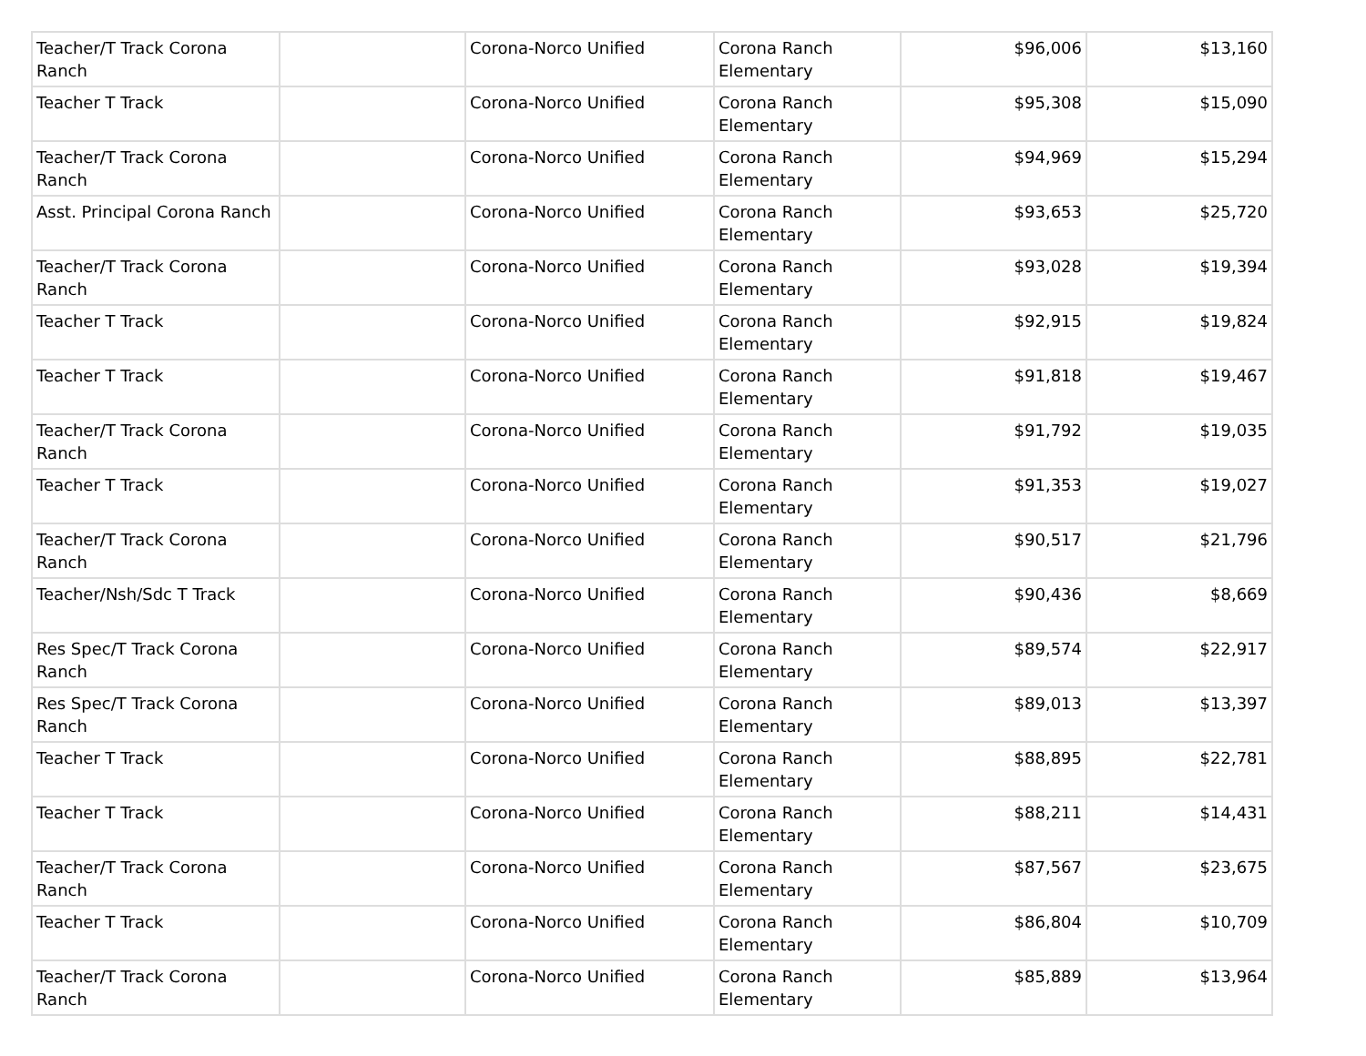| Teacher/T Track Corona Ranch | | Corona-Norco Unified | Corona Ranch Elementary | $96,006 | $13,160 |
| Teacher T Track | | Corona-Norco Unified | Corona Ranch Elementary | $95,308 | $15,090 |
| Teacher/T Track Corona Ranch | | Corona-Norco Unified | Corona Ranch Elementary | $94,969 | $15,294 |
| Asst. Principal Corona Ranch | | Corona-Norco Unified | Corona Ranch Elementary | $93,653 | $25,720 |
| Teacher/T Track Corona Ranch | | Corona-Norco Unified | Corona Ranch Elementary | $93,028 | $19,394 |
| Teacher T Track | | Corona-Norco Unified | Corona Ranch Elementary | $92,915 | $19,824 |
| Teacher T Track | | Corona-Norco Unified | Corona Ranch Elementary | $91,818 | $19,467 |
| Teacher/T Track Corona Ranch | | Corona-Norco Unified | Corona Ranch Elementary | $91,792 | $19,035 |
| Teacher T Track | | Corona-Norco Unified | Corona Ranch Elementary | $91,353 | $19,027 |
| Teacher/T Track Corona Ranch | | Corona-Norco Unified | Corona Ranch Elementary | $90,517 | $21,796 |
| Teacher/Nsh/Sdc T Track | | Corona-Norco Unified | Corona Ranch Elementary | $90,436 | $8,669 |
| Res Spec/T Track Corona Ranch | | Corona-Norco Unified | Corona Ranch Elementary | $89,574 | $22,917 |
| Res Spec/T Track Corona Ranch | | Corona-Norco Unified | Corona Ranch Elementary | $89,013 | $13,397 |
| Teacher T Track | | Corona-Norco Unified | Corona Ranch Elementary | $88,895 | $22,781 |
| Teacher T Track | | Corona-Norco Unified | Corona Ranch Elementary | $88,211 | $14,431 |
| Teacher/T Track Corona Ranch | | Corona-Norco Unified | Corona Ranch Elementary | $87,567 | $23,675 |
| Teacher T Track | | Corona-Norco Unified | Corona Ranch Elementary | $86,804 | $10,709 |
| Teacher/T Track Corona Ranch | | Corona-Norco Unified | Corona Ranch Elementary | $85,889 | $13,964 |